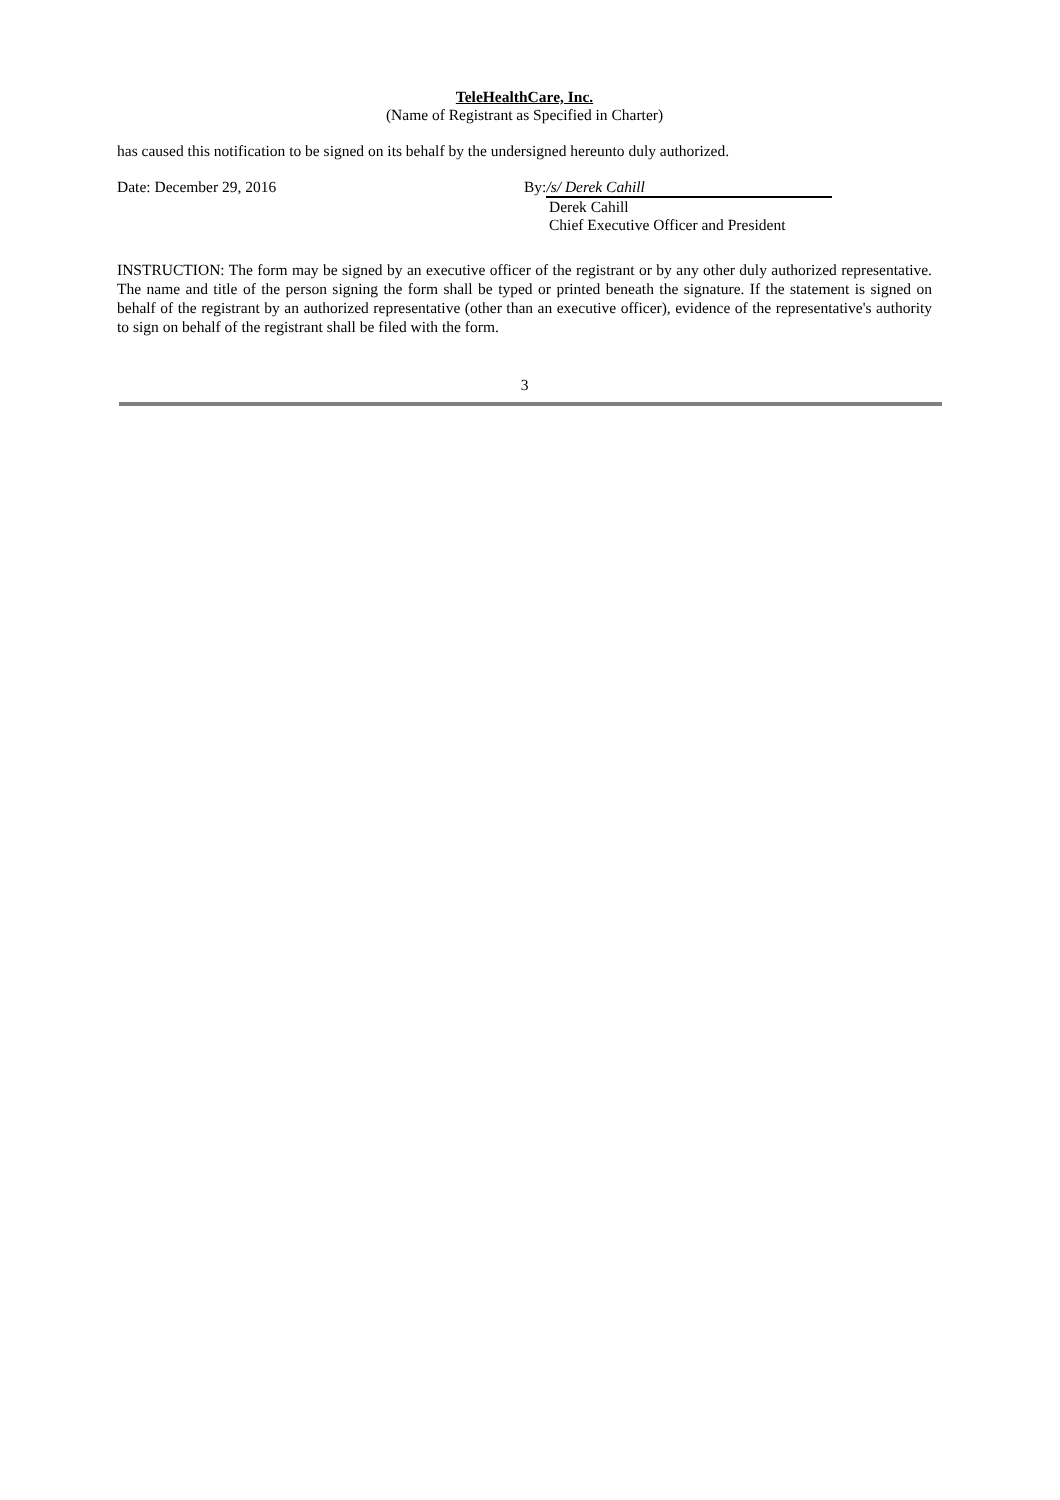TeleHealthCare, Inc.
(Name of Registrant as Specified in Charter)
has caused this notification to be signed on its behalf by the undersigned hereunto duly authorized.
Date: December 29, 2016 By: /s/ Derek Cahill
Derek Cahill
Chief Executive Officer and President
INSTRUCTION: The form may be signed by an executive officer of the registrant or by any other duly authorized representative. The name and title of the person signing the form shall be typed or printed beneath the signature. If the statement is signed on behalf of the registrant by an authorized representative (other than an executive officer), evidence of the representative's authority to sign on behalf of the registrant shall be filed with the form.
3